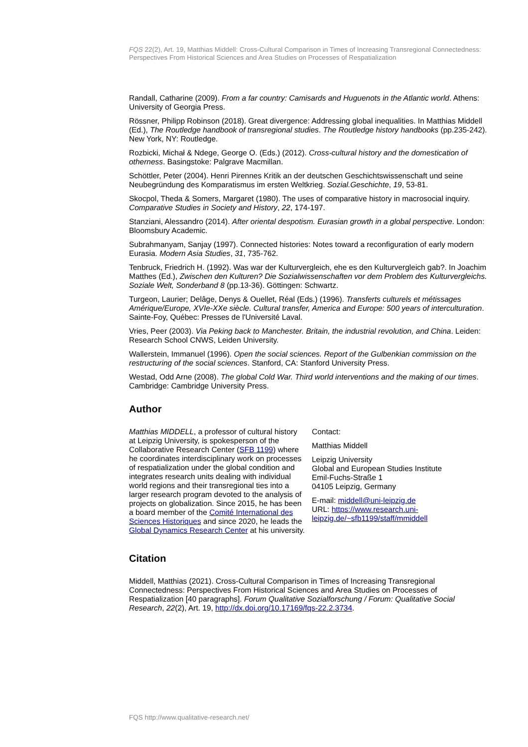FQS 22(2), Art. 19, Matthias Middell: Cross-Cultural Comparison in Times of Increasing Transregional Connectedness: Perspectives From Historical Sciences and Area Studies on Processes of Respatialization
Randall, Catharine (2009). From a far country: Camisards and Huguenots in the Atlantic world. Athens: University of Georgia Press.
Rössner, Philipp Robinson (2018). Great divergence: Addressing global inequalities. In Matthias Middell (Ed.), The Routledge handbook of transregional studies. The Routledge history handbooks (pp.235-242). New York, NY: Routledge.
Rozbicki, Michał & Ndege, George O. (Eds.) (2012). Cross-cultural history and the domestication of otherness. Basingstoke: Palgrave Macmillan.
Schöttler, Peter (2004). Henri Pirennes Kritik an der deutschen Geschichtswissenschaft und seine Neubegründung des Komparatismus im ersten Weltkrieg. Sozial.Geschichte, 19, 53-81.
Skocpol, Theda & Somers, Margaret (1980). The uses of comparative history in macrosocial inquiry. Comparative Studies in Society and History, 22, 174-197.
Stanziani, Alessandro (2014). After oriental despotism. Eurasian growth in a global perspective. London: Bloomsbury Academic.
Subrahmanyam, Sanjay (1997). Connected histories: Notes toward a reconfiguration of early modern Eurasia. Modern Asia Studies, 31, 735-762.
Tenbruck, Friedrich H. (1992). Was war der Kulturvergleich, ehe es den Kulturvergleich gab?. In Joachim Matthes (Ed.), Zwischen den Kulturen? Die Sozialwissenschaften vor dem Problem des Kulturvergleichs. Soziale Welt, Sonderband 8 (pp.13-36). Göttingen: Schwartz.
Turgeon, Laurier; Delâge, Denys & Ouellet, Réal (Eds.) (1996). Transferts culturels et métissages Amérique/Europe, XVIe-XXe siècle. Cultural transfer, America and Europe: 500 years of interculturation. Sainte-Foy, Québec: Presses de l'Université Laval.
Vries, Peer (2003). Via Peking back to Manchester. Britain, the industrial revolution, and China. Leiden: Research School CNWS, Leiden University.
Wallerstein, Immanuel (1996). Open the social sciences. Report of the Gulbenkian commission on the restructuring of the social sciences. Stanford, CA: Stanford University Press.
Westad, Odd Arne (2008). The global Cold War. Third world interventions and the making of our times. Cambridge: Cambridge University Press.
Author
Matthias MIDDELL, a professor of cultural history at Leipzig University, is spokesperson of the Collaborative Research Center (SFB 1199) where he coordinates interdisciplinary work on processes of respatialization under the global condition and integrates research units dealing with individual world regions and their transregional ties into a larger research program devoted to the analysis of projects on globalization. Since 2015, he has been a board member of the Comité International des Sciences Historiques and since 2020, he leads the Global Dynamics Research Center at his university.
Contact:
Matthias Middell
Leipzig University
Global and European Studies Institute
Emil-Fuchs-Straße 1
04105 Leipzig, Germany
E-mail: middell@uni-leipzig.de
URL: https://www.research.uni-leipzig.de/~sfb1199/staff/mmiddell
Citation
Middell, Matthias (2021). Cross-Cultural Comparison in Times of Increasing Transregional Connectedness: Perspectives From Historical Sciences and Area Studies on Processes of Respatialization [40 paragraphs]. Forum Qualitative Sozialforschung / Forum: Qualitative Social Research, 22(2), Art. 19, http://dx.doi.org/10.17169/fqs-22.2.3734.
FQS http://www.qualitative-research.net/